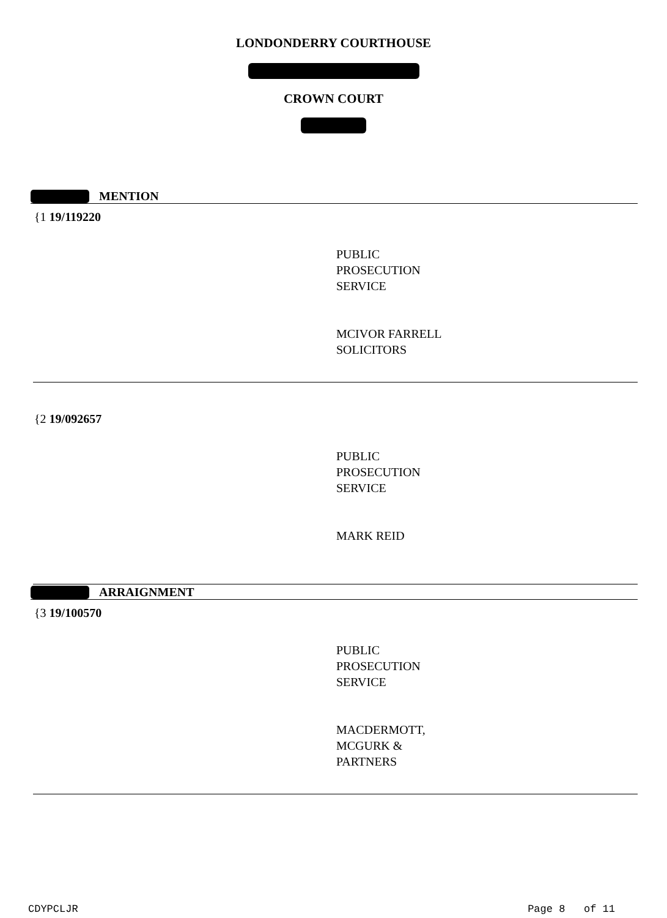LONDONDERRY COURTHOUSE
CROWN COURT
MENTION
{1 19/119220
PUBLIC
PROSECUTION
SERVICE
MCIVOR FARRELL
SOLICITORS
{2 19/092657
PUBLIC
PROSECUTION
SERVICE
MARK REID
ARRAIGNMENT
{3 19/100570
PUBLIC
PROSECUTION
SERVICE
MACDERMOTT,
MCGURK &
PARTNERS
CDYPCLJR Page 8 of 11